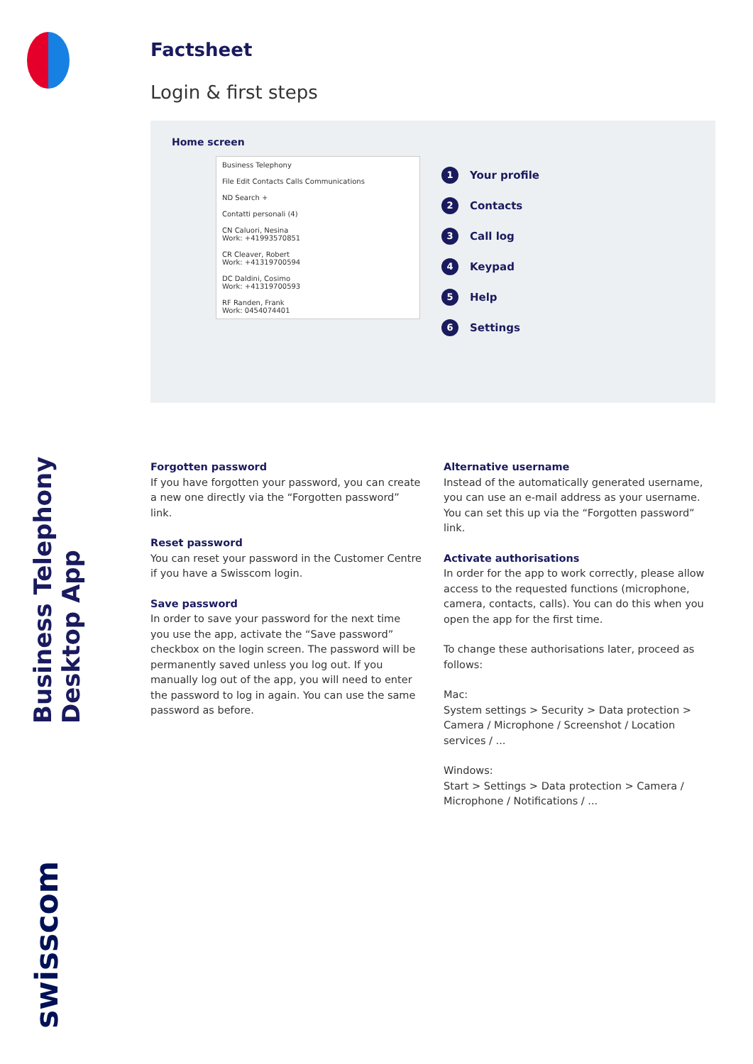Business Telephony Desktop App
swisscom
Factsheet
Login & first steps
Home screen
Business Telephony
File Edit Contacts Calls Communications
ND Search +
Contatti personali (4)
CN Caluori, Nesina
Work: +41993570851
CR Cleaver, Robert
Work: +41319700594
DC Daldini, Cosimo
Work: +41319700593
RF Randen, Frank
Work: 0454074401
1 Your profile
2 Contacts
3 Call log
4 Keypad
5 Help
6 Settings
Forgotten password
If you have forgotten your password, you can create a new one directly via the “Forgotten password” link.
Reset password
You can reset your password in the Customer Centre if you have a Swisscom login.
Save password
In order to save your password for the next time you use the app, activate the “Save password” checkbox on the login screen. The password will be permanently saved unless you log out. If you manually log out of the app, you will need to enter the password to log in again. You can use the same password as before.
Alternative username
Instead of the automatically generated username, you can use an e-mail address as your username. You can set this up via the “Forgotten password” link.
Activate authorisations
In order for the app to work correctly, please allow access to the requested functions (microphone, camera, contacts, calls). You can do this when you open the app for the first time.
To change these authorisations later, proceed as follows:
Mac:
System settings > Security > Data protection > Camera / Microphone / Screenshot / Location services / ...
Windows:
Start > Settings > Data protection > Camera / Microphone / Notifications / ...